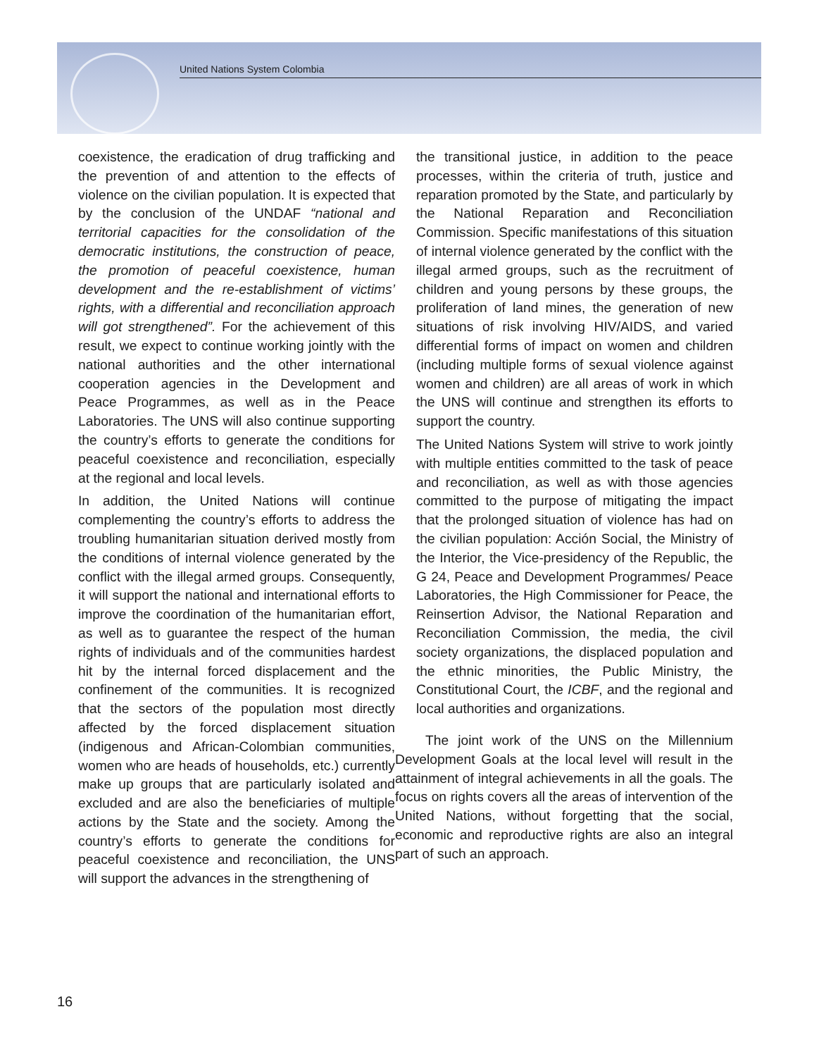United Nations System Colombia
coexistence, the eradication of drug trafficking and the prevention of and attention to the effects of violence on the civilian population. It is expected that by the conclusion of the UNDAF “national and territorial capacities for the consolidation of the democratic institutions, the construction of peace, the promotion of peaceful coexistence, human development and the re-establishment of victims’ rights, with a differential and reconciliation approach will got strengthened”. For the achievement of this result, we expect to continue working jointly with the national authorities and the other international cooperation agencies in the Development and Peace Programmes, as well as in the Peace Laboratories. The UNS will also continue supporting the country’s efforts to generate the conditions for peaceful coexistence and reconciliation, especially at the regional and local levels.
In addition, the United Nations will continue complementing the country’s efforts to address the troubling humanitarian situation derived mostly from the conditions of internal violence generated by the conflict with the illegal armed groups. Consequently, it will support the national and international efforts to improve the coordination of the humanitarian effort, as well as to guarantee the respect of the human rights of individuals and of the communities hardest hit by the internal forced displacement and the confinement of the communities. It is recognized that the sectors of the population most directly affected by the forced displacement situation (indigenous and African-Colombian communities, women who are heads of households, etc.) currently make up groups that are particularly isolated and excluded and are also the beneficiaries of multiple actions by the State and the society. Among the country’s efforts to generate the conditions for peaceful coexistence and reconciliation, the UNS will support the advances in the strengthening of
the transitional justice, in addition to the peace processes, within the criteria of truth, justice and reparation promoted by the State, and particularly by the National Reparation and Reconciliation Commission. Specific manifestations of this situation of internal violence generated by the conflict with the illegal armed groups, such as the recruitment of children and young persons by these groups, the proliferation of land mines, the generation of new situations of risk involving HIV/AIDS, and varied differential forms of impact on women and children (including multiple forms of sexual violence against women and children) are all areas of work in which the UNS will continue and strengthen its efforts to support the country.
The United Nations System will strive to work jointly with multiple entities committed to the task of peace and reconciliation, as well as with those agencies committed to the purpose of mitigating the impact that the prolonged situation of violence has had on the civilian population: Acción Social, the Ministry of the Interior, the Vice-presidency of the Republic, the G 24, Peace and Development Programmes/ Peace Laboratories, the High Commissioner for Peace, the Reinsertion Advisor, the National Reparation and Reconciliation Commission, the media, the civil society organizations, the displaced population and the ethnic minorities, the Public Ministry, the Constitutional Court, the ICBF, and the regional and local authorities and organizations.
The joint work of the UNS on the Millennium Development Goals at the local level will result in the attainment of integral achievements in all the goals. The focus on rights covers all the areas of intervention of the United Nations, without forgetting that the social, economic and reproductive rights are also an integral part of such an approach.
16